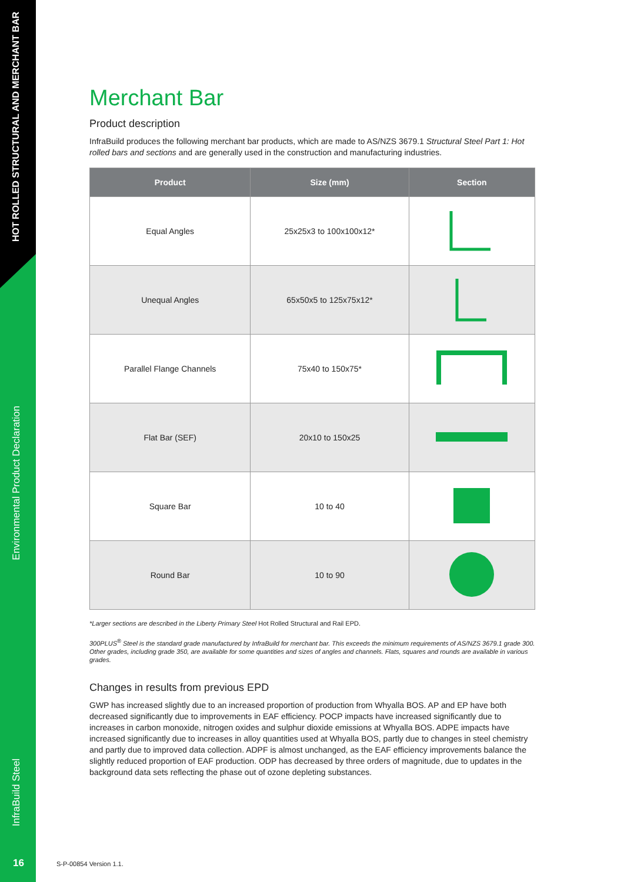HOT ROLLED STRUCTURAL AND MERCHANT BAR
Environmental Product Declaration
InfraBuild Steel
16
Merchant Bar
Product description
InfraBuild produces the following merchant bar products, which are made to AS/NZS 3679.1 Structural Steel Part 1: Hot rolled bars and sections and are generally used in the construction and manufacturing industries.
| Product | Size (mm) | Section |
| --- | --- | --- |
| Equal Angles | 25x25x3 to 100x100x12* | |
| Unequal Angles | 65x50x5 to 125x75x12* | |
| Parallel Flange Channels | 75x40 to 150x75* | |
| Flat Bar (SEF) | 20x10 to 150x25 | |
| Square Bar | 10 to 40 | |
| Round Bar | 10 to 90 | |
*Larger sections are described in the Liberty Primary Steel Hot Rolled Structural and Rail EPD.
300PLUS<sup>®</sup> Steel is the standard grade manufactured by InfraBuild for merchant bar. This exceeds the minimum requirements of AS/NZS 3679.1 grade 300. Other grades, including grade 350, are available for some quantities and sizes of angles and channels. Flats, squares and rounds are available in various grades.
Changes in results from previous EPD
GWP has increased slightly due to an increased proportion of production from Whyalla BOS. AP and EP have both decreased significantly due to improvements in EAF efficiency. POCP impacts have increased significantly due to increases in carbon monoxide, nitrogen oxides and sulphur dioxide emissions at Whyalla BOS. ADPE impacts have increased significantly due to increases in alloy quantities used at Whyalla BOS, partly due to changes in steel chemistry and partly due to improved data collection. ADPF is almost unchanged, as the EAF efficiency improvements balance the slightly reduced proportion of EAF production. ODP has decreased by three orders of magnitude, due to updates in the background data sets reflecting the phase out of ozone depleting substances.
S-P-00854 Version 1.1.